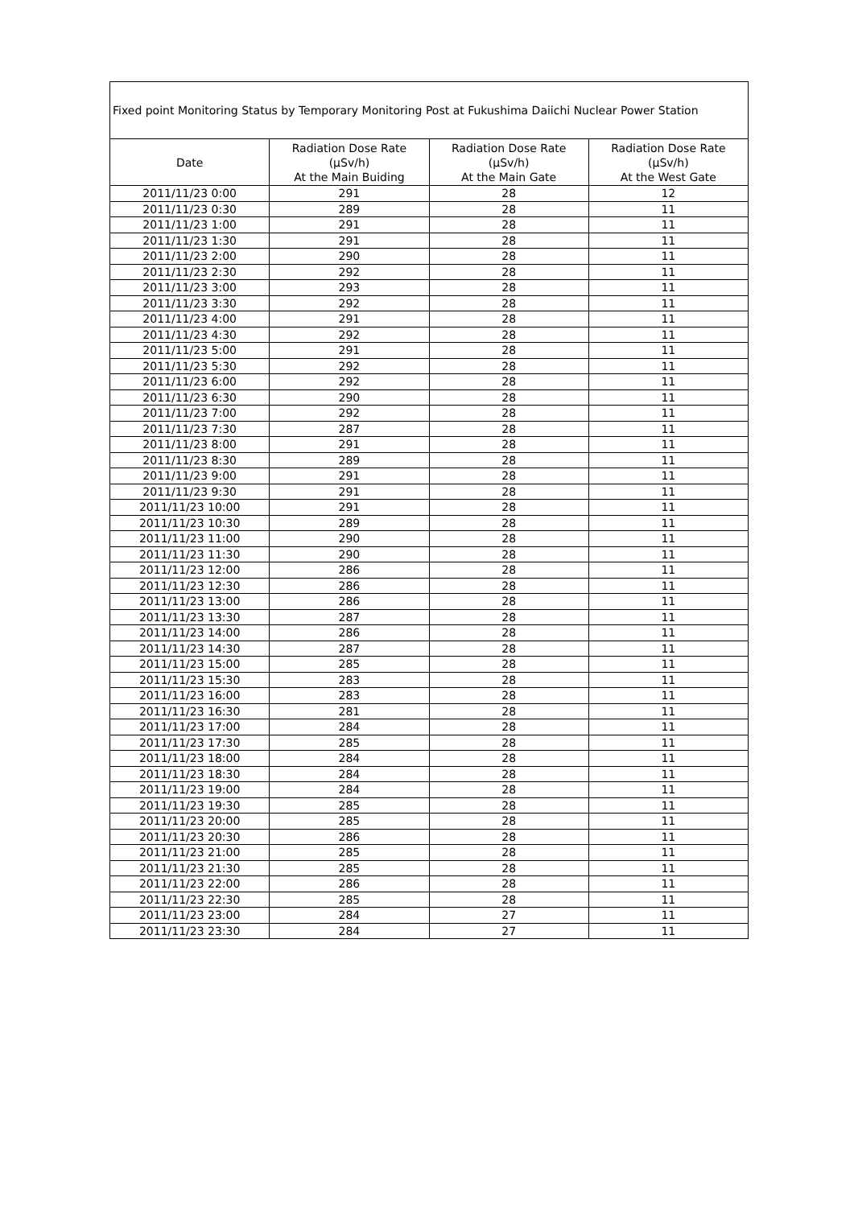| Fixed point Monitoring Status by Temporary Monitoring Post at Fukushima Daiichi Nuclear Power Station | | | |
| --- | --- | --- | --- |
| Date | Radiation Dose Rate (μSv/h) At the Main Buiding | Radiation Dose Rate (μSv/h) At the Main Gate | Radiation Dose Rate (μSv/h) At the West Gate |
| 2011/11/23 0:00 | 291 | 28 | 12 |
| 2011/11/23 0:30 | 289 | 28 | 11 |
| 2011/11/23 1:00 | 291 | 28 | 11 |
| 2011/11/23 1:30 | 291 | 28 | 11 |
| 2011/11/23 2:00 | 290 | 28 | 11 |
| 2011/11/23 2:30 | 292 | 28 | 11 |
| 2011/11/23 3:00 | 293 | 28 | 11 |
| 2011/11/23 3:30 | 292 | 28 | 11 |
| 2011/11/23 4:00 | 291 | 28 | 11 |
| 2011/11/23 4:30 | 292 | 28 | 11 |
| 2011/11/23 5:00 | 291 | 28 | 11 |
| 2011/11/23 5:30 | 292 | 28 | 11 |
| 2011/11/23 6:00 | 292 | 28 | 11 |
| 2011/11/23 6:30 | 290 | 28 | 11 |
| 2011/11/23 7:00 | 292 | 28 | 11 |
| 2011/11/23 7:30 | 287 | 28 | 11 |
| 2011/11/23 8:00 | 291 | 28 | 11 |
| 2011/11/23 8:30 | 289 | 28 | 11 |
| 2011/11/23 9:00 | 291 | 28 | 11 |
| 2011/11/23 9:30 | 291 | 28 | 11 |
| 2011/11/23 10:00 | 291 | 28 | 11 |
| 2011/11/23 10:30 | 289 | 28 | 11 |
| 2011/11/23 11:00 | 290 | 28 | 11 |
| 2011/11/23 11:30 | 290 | 28 | 11 |
| 2011/11/23 12:00 | 286 | 28 | 11 |
| 2011/11/23 12:30 | 286 | 28 | 11 |
| 2011/11/23 13:00 | 286 | 28 | 11 |
| 2011/11/23 13:30 | 287 | 28 | 11 |
| 2011/11/23 14:00 | 286 | 28 | 11 |
| 2011/11/23 14:30 | 287 | 28 | 11 |
| 2011/11/23 15:00 | 285 | 28 | 11 |
| 2011/11/23 15:30 | 283 | 28 | 11 |
| 2011/11/23 16:00 | 283 | 28 | 11 |
| 2011/11/23 16:30 | 281 | 28 | 11 |
| 2011/11/23 17:00 | 284 | 28 | 11 |
| 2011/11/23 17:30 | 285 | 28 | 11 |
| 2011/11/23 18:00 | 284 | 28 | 11 |
| 2011/11/23 18:30 | 284 | 28 | 11 |
| 2011/11/23 19:00 | 284 | 28 | 11 |
| 2011/11/23 19:30 | 285 | 28 | 11 |
| 2011/11/23 20:00 | 285 | 28 | 11 |
| 2011/11/23 20:30 | 286 | 28 | 11 |
| 2011/11/23 21:00 | 285 | 28 | 11 |
| 2011/11/23 21:30 | 285 | 28 | 11 |
| 2011/11/23 22:00 | 286 | 28 | 11 |
| 2011/11/23 22:30 | 285 | 28 | 11 |
| 2011/11/23 23:00 | 284 | 27 | 11 |
| 2011/11/23 23:30 | 284 | 27 | 11 |